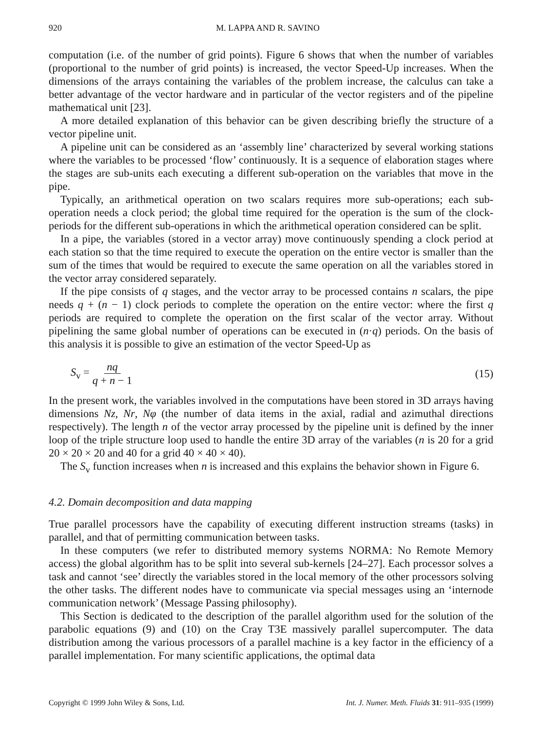920 M. LAPPA AND R. SAVINO
computation (i.e. of the number of grid points). Figure 6 shows that when the number of variables (proportional to the number of grid points) is increased, the vector Speed-Up increases. When the dimensions of the arrays containing the variables of the problem increase, the calculus can take a better advantage of the vector hardware and in particular of the vector registers and of the pipeline mathematical unit [23].
A more detailed explanation of this behavior can be given describing briefly the structure of a vector pipeline unit.
A pipeline unit can be considered as an ‘assembly line’ characterized by several working stations where the variables to be processed ‘flow’ continuously. It is a sequence of elaboration stages where the stages are sub-units each executing a different sub-operation on the variables that move in the pipe.
Typically, an arithmetical operation on two scalars requires more sub-operations; each sub-operation needs a clock period; the global time required for the operation is the sum of the clock-periods for the different sub-operations in which the arithmetical operation considered can be split.
In a pipe, the variables (stored in a vector array) move continuously spending a clock period at each station so that the time required to execute the operation on the entire vector is smaller than the sum of the times that would be required to execute the same operation on all the variables stored in the vector array considered separately.
If the pipe consists of q stages, and the vector array to be processed contains n scalars, the pipe needs q + (n − 1) clock periods to complete the operation on the entire vector: where the first q periods are required to complete the operation on the first scalar of the vector array. Without pipelining the same global number of operations can be executed in (n·q) periods. On the basis of this analysis it is possible to give an estimation of the vector Speed-Up as
S<sub>v</sub> = nq q + n − 1 (15)
In the present work, the variables involved in the computations have been stored in 3D arrays having dimensions Nz, Nr, Nφ (the number of data items in the axial, radial and azimuthal directions respectively). The length n of the vector array processed by the pipeline unit is defined by the inner loop of the triple structure loop used to handle the entire 3D array of the variables (n is 20 for a grid 20 × 20 × 20 and 40 for a grid 40 × 40 × 40).
The S<sub>v</sub> function increases when n is increased and this explains the behavior shown in Figure 6.
4.2. Domain decomposition and data mapping
True parallel processors have the capability of executing different instruction streams (tasks) in parallel, and that of permitting communication between tasks.
In these computers (we refer to distributed memory systems NORMA: No Remote Memory access) the global algorithm has to be split into several sub-kernels [24–27]. Each processor solves a task and cannot ‘see’ directly the variables stored in the local memory of the other processors solving the other tasks. The different nodes have to communicate via special messages using an ‘internode communication network’ (Message Passing philosophy).
This Section is dedicated to the description of the parallel algorithm used for the solution of the parabolic equations (9) and (10) on the Cray T3E massively parallel supercomputer. The data distribution among the various processors of a parallel machine is a key factor in the efficiency of a parallel implementation. For many scientific applications, the optimal data
Copyright © 1999 John Wiley & Sons, Ltd. Int. J. Numer. Meth. Fluids 31: 911–935 (1999)